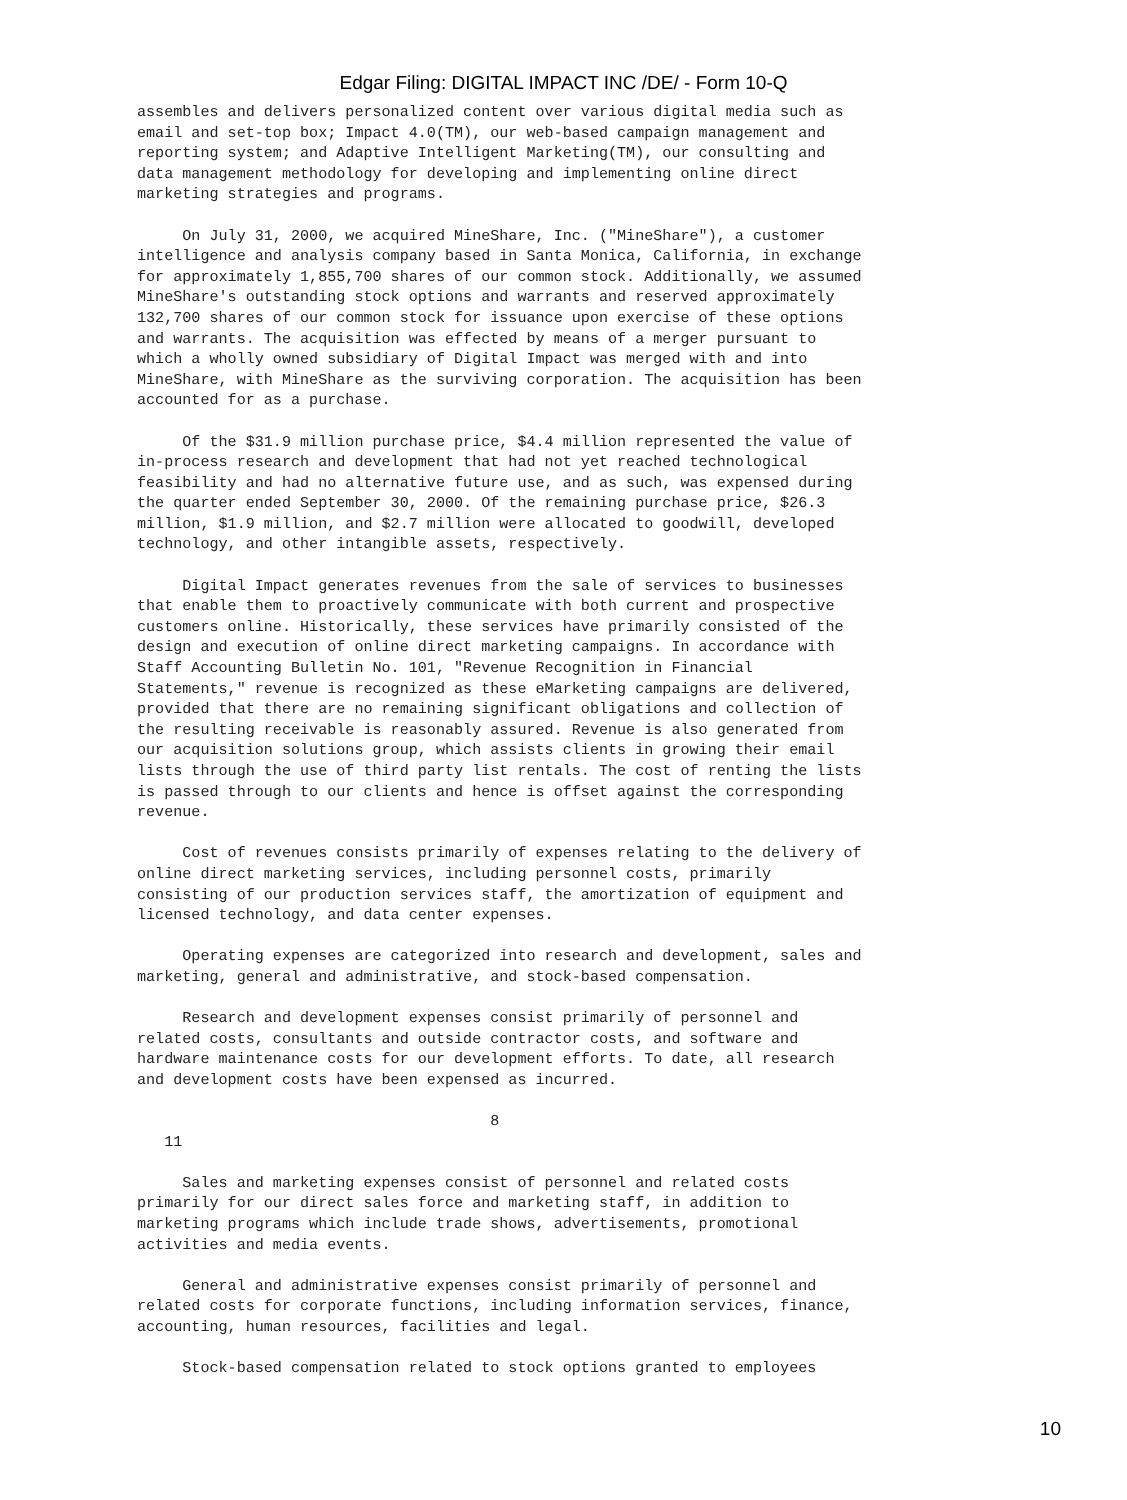Edgar Filing: DIGITAL IMPACT INC /DE/ - Form 10-Q
assembles and delivers personalized content over various digital media such as
email and set-top box; Impact 4.0(TM), our web-based campaign management and
reporting system; and Adaptive Intelligent Marketing(TM), our consulting and
data management methodology for developing and implementing online direct
marketing strategies and programs.

     On July 31, 2000, we acquired MineShare, Inc. ("MineShare"), a customer
intelligence and analysis company based in Santa Monica, California, in exchange
for approximately 1,855,700 shares of our common stock. Additionally, we assumed
MineShare's outstanding stock options and warrants and reserved approximately
132,700 shares of our common stock for issuance upon exercise of these options
and warrants. The acquisition was effected by means of a merger pursuant to
which a wholly owned subsidiary of Digital Impact was merged with and into
MineShare, with MineShare as the surviving corporation. The acquisition has been
accounted for as a purchase.

     Of the $31.9 million purchase price, $4.4 million represented the value of
in-process research and development that had not yet reached technological
feasibility and had no alternative future use, and as such, was expensed during
the quarter ended September 30, 2000. Of the remaining purchase price, $26.3
million, $1.9 million, and $2.7 million were allocated to goodwill, developed
technology, and other intangible assets, respectively.

     Digital Impact generates revenues from the sale of services to businesses
that enable them to proactively communicate with both current and prospective
customers online. Historically, these services have primarily consisted of the
design and execution of online direct marketing campaigns. In accordance with
Staff Accounting Bulletin No. 101, "Revenue Recognition in Financial
Statements," revenue is recognized as these eMarketing campaigns are delivered,
provided that there are no remaining significant obligations and collection of
the resulting receivable is reasonably assured. Revenue is also generated from
our acquisition solutions group, which assists clients in growing their email
lists through the use of third party list rentals. The cost of renting the lists
is passed through to our clients and hence is offset against the corresponding
revenue.

     Cost of revenues consists primarily of expenses relating to the delivery of
online direct marketing services, including personnel costs, primarily
consisting of our production services staff, the amortization of equipment and
licensed technology, and data center expenses.

     Operating expenses are categorized into research and development, sales and
marketing, general and administrative, and stock-based compensation.

     Research and development expenses consist primarily of personnel and
related costs, consultants and outside contractor costs, and software and
hardware maintenance costs for our development efforts. To date, all research
and development costs have been expensed as incurred.

                                       8
   11

     Sales and marketing expenses consist of personnel and related costs
primarily for our direct sales force and marketing staff, in addition to
marketing programs which include trade shows, advertisements, promotional
activities and media events.

     General and administrative expenses consist primarily of personnel and
related costs for corporate functions, including information services, finance,
accounting, human resources, facilities and legal.

     Stock-based compensation related to stock options granted to employees
10